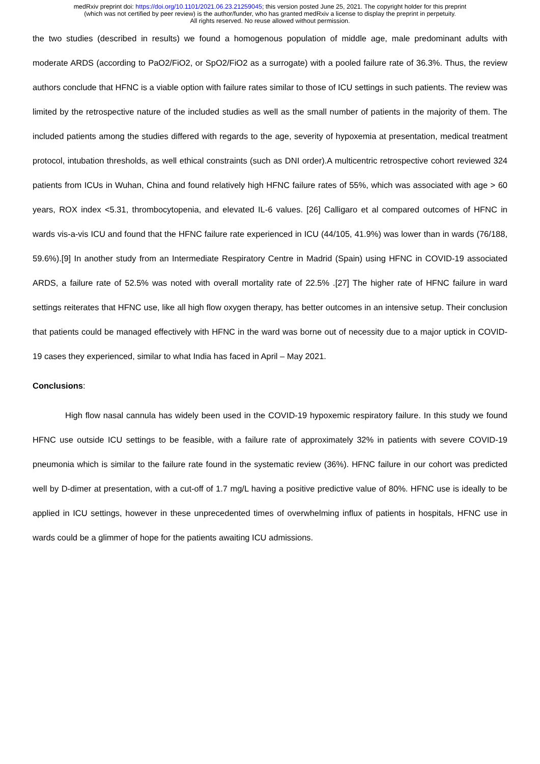medRxiv preprint doi: https://doi.org/10.1101/2021.06.23.21259045; this version posted June 25, 2021. The copyright holder for this preprint
(which was not certified by peer review) is the author/funder, who has granted medRxiv a license to display the preprint in perpetuity.
All rights reserved. No reuse allowed without permission.
the two studies (described in results) we found a homogenous population of middle age, male predominant adults with moderate ARDS (according to PaO2/FiO2, or SpO2/FiO2 as a surrogate) with a pooled failure rate of 36.3%. Thus, the review authors conclude that HFNC is a viable option with failure rates similar to those of ICU settings in such patients. The review was limited by the retrospective nature of the included studies as well as the small number of patients in the majority of them. The included patients among the studies differed with regards to the age, severity of hypoxemia at presentation, medical treatment protocol, intubation thresholds, as well ethical constraints (such as DNI order).A multicentric retrospective cohort reviewed 324 patients from ICUs in Wuhan, China and found relatively high HFNC failure rates of 55%, which was associated with age > 60 years, ROX index <5.31, thrombocytopenia, and elevated IL-6 values. [26] Calligaro et al compared outcomes of HFNC in wards vis-a-vis ICU and found that the HFNC failure rate experienced in ICU (44/105, 41.9%) was lower than in wards (76/188, 59.6%).[9] In another study from an Intermediate Respiratory Centre in Madrid (Spain) using HFNC in COVID-19 associated ARDS, a failure rate of 52.5% was noted with overall mortality rate of 22.5% .[27] The higher rate of HFNC failure in ward settings reiterates that HFNC use, like all high flow oxygen therapy, has better outcomes in an intensive setup. Their conclusion that patients could be managed effectively with HFNC in the ward was borne out of necessity due to a major uptick in COVID-19 cases they experienced, similar to what India has faced in April – May 2021.
Conclusions:
High flow nasal cannula has widely been used in the COVID-19 hypoxemic respiratory failure. In this study we found HFNC use outside ICU settings to be feasible, with a failure rate of approximately 32% in patients with severe COVID-19 pneumonia which is similar to the failure rate found in the systematic review (36%). HFNC failure in our cohort was predicted well by D-dimer at presentation, with a cut-off of 1.7 mg/L having a positive predictive value of 80%. HFNC use is ideally to be applied in ICU settings, however in these unprecedented times of overwhelming influx of patients in hospitals, HFNC use in wards could be a glimmer of hope for the patients awaiting ICU admissions.